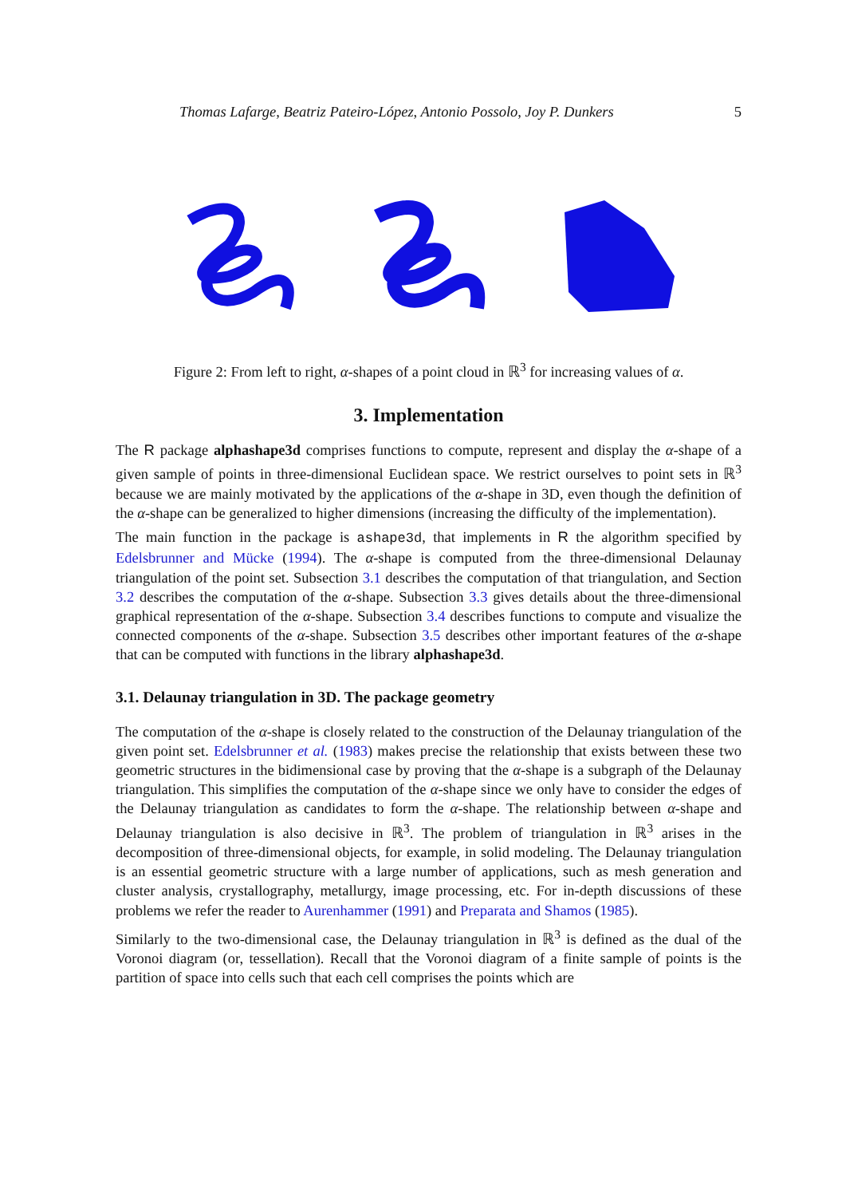Thomas Lafarge, Beatriz Pateiro-López, Antonio Possolo, Joy P. Dunkers 5
Figure 2: From left to right, α-shapes of a point cloud in ℝ<sup>3</sup> for increasing values of α.
3. Implementation
The R package alphashape3d comprises functions to compute, represent and display the α-shape of a given sample of points in three-dimensional Euclidean space. We restrict ourselves to point sets in ℝ<sup>3</sup> because we are mainly motivated by the applications of the α-shape in 3D, even though the definition of the α-shape can be generalized to higher dimensions (increasing the difficulty of the implementation).
The main function in the package is ashape3d, that implements in R the algorithm specified by Edelsbrunner and Mücke (1994). The α-shape is computed from the three-dimensional Delaunay triangulation of the point set. Subsection 3.1 describes the computation of that triangulation, and Section 3.2 describes the computation of the α-shape. Subsection 3.3 gives details about the three-dimensional graphical representation of the α-shape. Subsection 3.4 describes functions to compute and visualize the connected components of the α-shape. Subsection 3.5 describes other important features of the α-shape that can be computed with functions in the library alphashape3d.
3.1. Delaunay triangulation in 3D. The package geometry
The computation of the α-shape is closely related to the construction of the Delaunay triangulation of the given point set. Edelsbrunner et al. (1983) makes precise the relationship that exists between these two geometric structures in the bidimensional case by proving that the α-shape is a subgraph of the Delaunay triangulation. This simplifies the computation of the α-shape since we only have to consider the edges of the Delaunay triangulation as candidates to form the α-shape. The relationship between α-shape and Delaunay triangulation is also decisive in ℝ<sup>3</sup>. The problem of triangulation in ℝ<sup>3</sup> arises in the decomposition of three-dimensional objects, for example, in solid modeling. The Delaunay triangulation is an essential geometric structure with a large number of applications, such as mesh generation and cluster analysis, crystallography, metallurgy, image processing, etc. For in-depth discussions of these problems we refer the reader to Aurenhammer (1991) and Preparata and Shamos (1985).
Similarly to the two-dimensional case, the Delaunay triangulation in ℝ<sup>3</sup> is defined as the dual of the Voronoi diagram (or, tessellation). Recall that the Voronoi diagram of a finite sample of points is the partition of space into cells such that each cell comprises the points which are